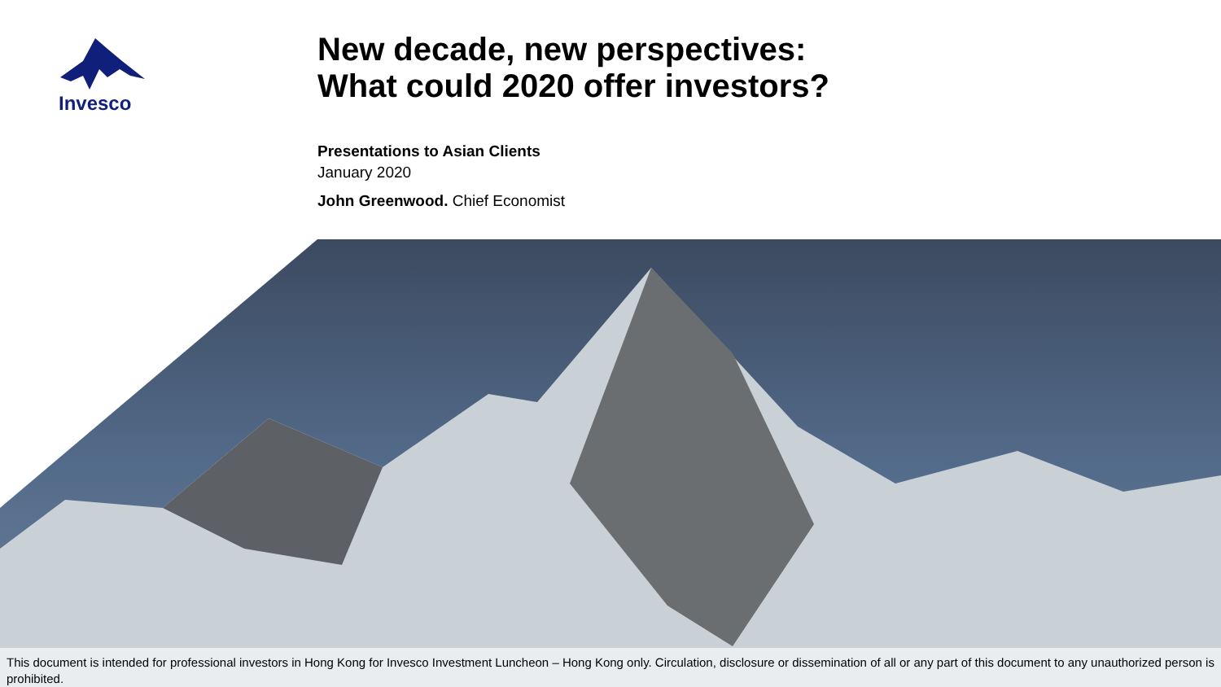Invesco
New decade, new perspectives:
What could 2020 offer investors?
Presentations to Asian Clients
January 2020
John Greenwood. Chief Economist
This document is intended for professional investors in Hong Kong for Invesco Investment Luncheon – Hong Kong only. Circulation, disclosure or dissemination of all or any part of this document to any unauthorized person is prohibited.